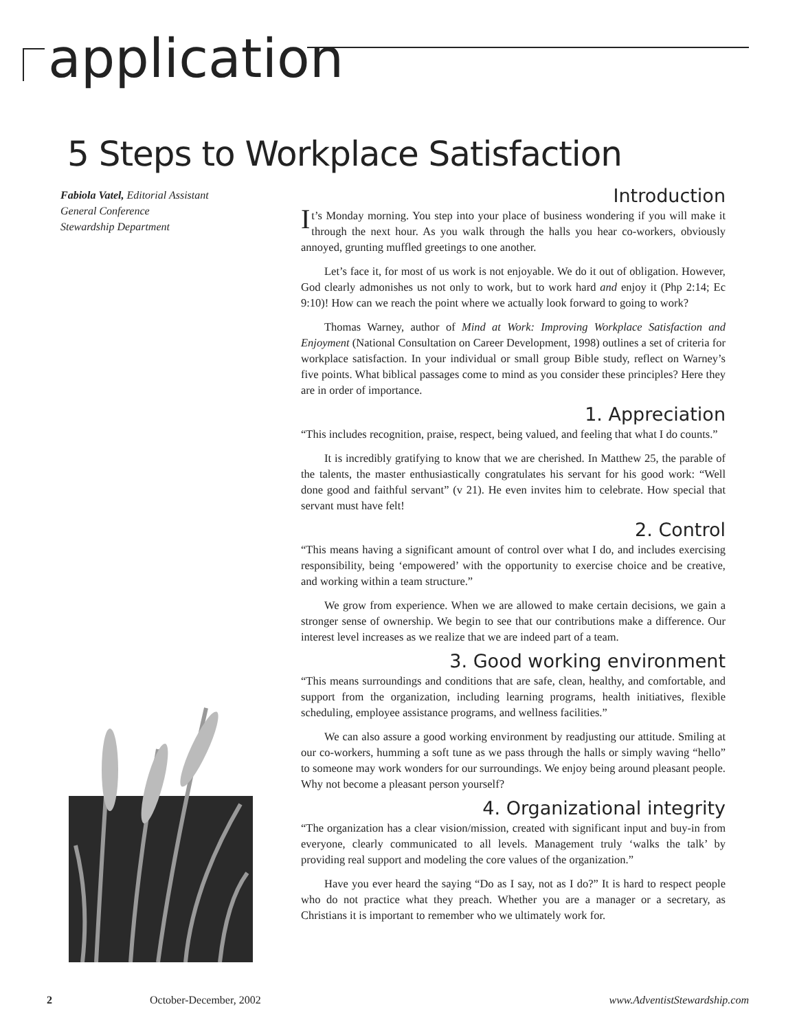application
5 Steps to Workplace Satisfaction
Fabiola Vatel, Editorial Assistant
General Conference
Stewardship Department
Introduction
It’s Monday morning. You step into your place of business wondering if you will make it through the next hour. As you walk through the halls you hear co-workers, obviously annoyed, grunting muffled greetings to one another.
Let’s face it, for most of us work is not enjoyable. We do it out of obligation. However, God clearly admonishes us not only to work, but to work hard and enjoy it (Php 2:14; Ec 9:10)! How can we reach the point where we actually look forward to going to work?
Thomas Warney, author of Mind at Work: Improving Workplace Satisfaction and Enjoyment (National Consultation on Career Development, 1998) outlines a set of criteria for workplace satisfaction. In your individual or small group Bible study, reflect on Warney’s five points. What biblical passages come to mind as you consider these principles? Here they are in order of importance.
1. Appreciation
“This includes recognition, praise, respect, being valued, and feeling that what I do counts.”
It is incredibly gratifying to know that we are cherished. In Matthew 25, the parable of the talents, the master enthusiastically congratulates his servant for his good work: “Well done good and faithful servant” (v 21). He even invites him to celebrate. How special that servant must have felt!
2. Control
“This means having a significant amount of control over what I do, and includes exercising responsibility, being ‘empowered’ with the opportunity to exercise choice and be creative, and working within a team structure.”
We grow from experience. When we are allowed to make certain decisions, we gain a stronger sense of ownership. We begin to see that our contributions make a difference. Our interest level increases as we realize that we are indeed part of a team.
3. Good working environment
“This means surroundings and conditions that are safe, clean, healthy, and comfortable, and support from the organization, including learning programs, health initiatives, flexible scheduling, employee assistance programs, and wellness facilities.”
We can also assure a good working environment by readjusting our attitude. Smiling at our co-workers, humming a soft tune as we pass through the halls or simply waving “hello” to someone may work wonders for our surroundings. We enjoy being around pleasant people. Why not become a pleasant person yourself?
4. Organizational integrity
“The organization has a clear vision/mission, created with significant input and buy-in from everyone, clearly communicated to all levels. Management truly ‘walks the talk’ by providing real support and modeling the core values of the organization.”
Have you ever heard the saying “Do as I say, not as I do?” It is hard to respect people who do not practice what they preach. Whether you are a manager or a secretary, as Christians it is important to remember who we ultimately work for.
2 October-December, 2002 www.AdventistStewardship.com